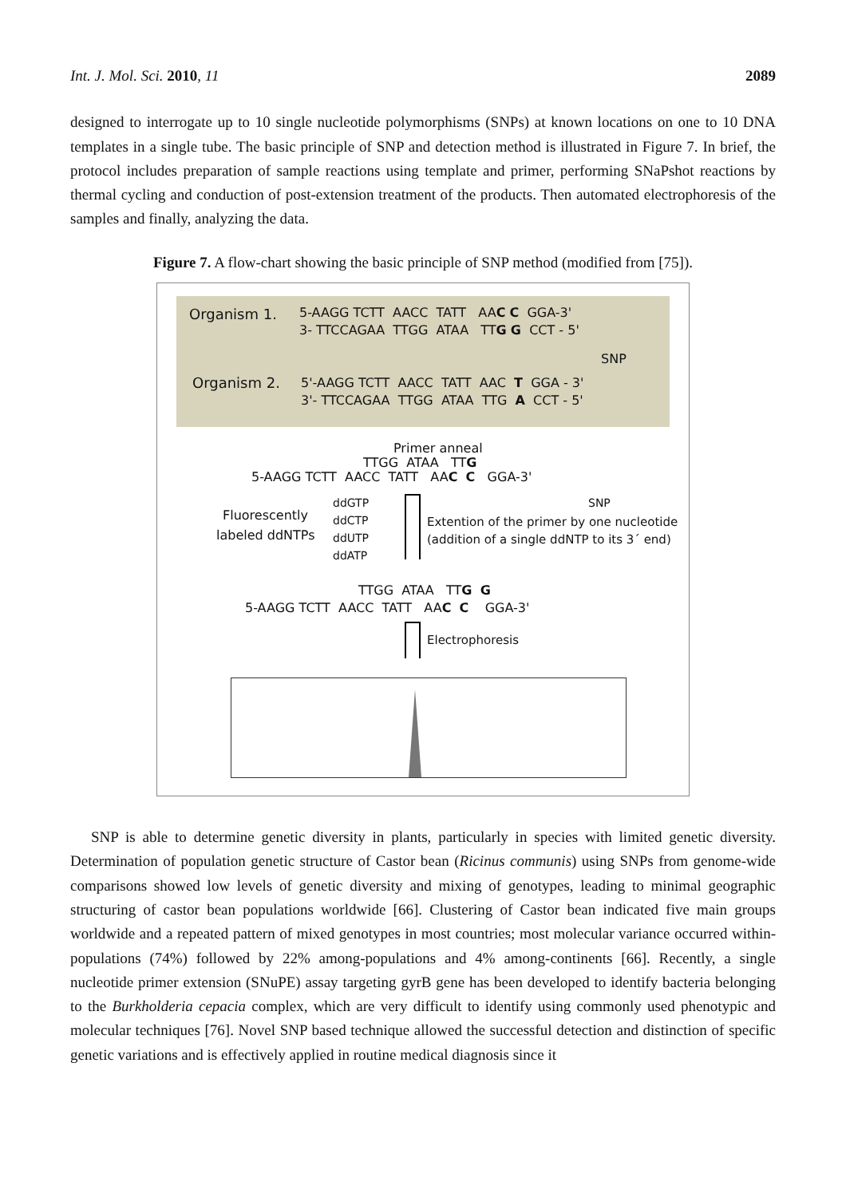Int. J. Mol. Sci. 2010, 11 2089
designed to interrogate up to 10 single nucleotide polymorphisms (SNPs) at known locations on one to 10 DNA templates in a single tube. The basic principle of SNP and detection method is illustrated in Figure 7. In brief, the protocol includes preparation of sample reactions using template and primer, performing SNaPshot reactions by thermal cycling and conduction of post-extension treatment of the products. Then automated electrophoresis of the samples and finally, analyzing the data.
Figure 7. A flow-chart showing the basic principle of SNP method (modified from [75]).
Organism 1.
5-AAGG TCTT AACC TATT AAC C GGA-3'
3- TTCCAGAA TTGG ATAA TTG G CCT - 5'
SNP
Organism 2.
5'-AAGG TCTT AACC TATT AAC T GGA - 3'
3'- TTCCAGAA TTGG ATAA TTG A CCT - 5'
Primer anneal
TTGG ATAA TTG
5-AAGG TCTT AACC TATT AAC C GGA-3'
SNP
Fluorescently
labeled ddNTPs
ddGTP
ddCTP
ddUTP
ddATP
Extention of the primer by one nucleotide
(addition of a single ddNTP to its 3´ end)
TTGG ATAA TTG G
5-AAGG TCTT AACC TATT AAC C GGA-3'
Electrophoresis
SNP is able to determine genetic diversity in plants, particularly in species with limited genetic diversity. Determination of population genetic structure of Castor bean (Ricinus communis) using SNPs from genome-wide comparisons showed low levels of genetic diversity and mixing of genotypes, leading to minimal geographic structuring of castor bean populations worldwide [66]. Clustering of Castor bean indicated five main groups worldwide and a repeated pattern of mixed genotypes in most countries; most molecular variance occurred within-populations (74%) followed by 22% among-populations and 4% among-continents [66]. Recently, a single nucleotide primer extension (SNuPE) assay targeting gyrB gene has been developed to identify bacteria belonging to the Burkholderia cepacia complex, which are very difficult to identify using commonly used phenotypic and molecular techniques [76]. Novel SNP based technique allowed the successful detection and distinction of specific genetic variations and is effectively applied in routine medical diagnosis since it